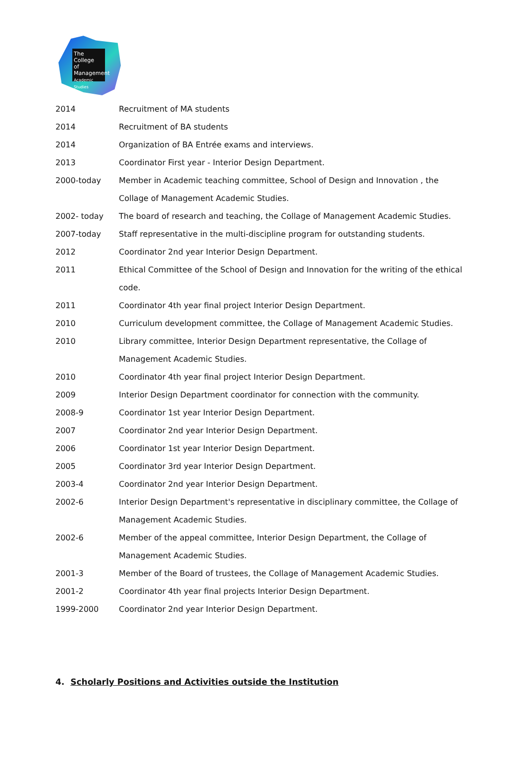The College
of Management
Academic Studies
| 2014 | Recruitment of MA students |
| 2014 | Recruitment of BA students |
| 2014 | Organization of BA Entrée exams and interviews. |
| 2013 | Coordinator First year - Interior Design Department. |
| 2000-today | Member in Academic teaching committee, School of Design and Innovation , the Collage of Management Academic Studies. |
| 2002- today | The board of research and teaching, the Collage of Management Academic Studies. |
| 2007-today | Staff representative in the multi-discipline program for outstanding students. |
| 2012 | Coordinator 2nd year Interior Design Department. |
| 2011 | Ethical Committee of the School of Design and Innovation for the writing of the ethical code. |
| 2011 | Coordinator 4th year final project Interior Design Department. |
| 2010 | Curriculum development committee, the Collage of Management Academic Studies. |
| 2010 | Library committee, Interior Design Department representative, the Collage of Management Academic Studies. |
| 2010 | Coordinator 4th year final project Interior Design Department. |
| 2009 | Interior Design Department coordinator for connection with the community. |
| 2008-9 | Coordinator 1st year Interior Design Department. |
| 2007 | Coordinator 2nd year Interior Design Department. |
| 2006 | Coordinator 1st year Interior Design Department. |
| 2005 | Coordinator 3rd year Interior Design Department. |
| 2003-4 | Coordinator 2nd year Interior Design Department. |
| 2002-6 | Interior Design Department's representative in disciplinary committee, the Collage of Management Academic Studies. |
| 2002-6 | Member of the appeal committee, Interior Design Department, the Collage of Management Academic Studies. |
| 2001-3 | Member of the Board of trustees, the Collage of Management Academic Studies. |
| 2001-2 | Coordinator 4th year final projects Interior Design Department. |
| 1999-2000 | Coordinator 2nd year Interior Design Department. |
4. Scholarly Positions and Activities outside the Institution